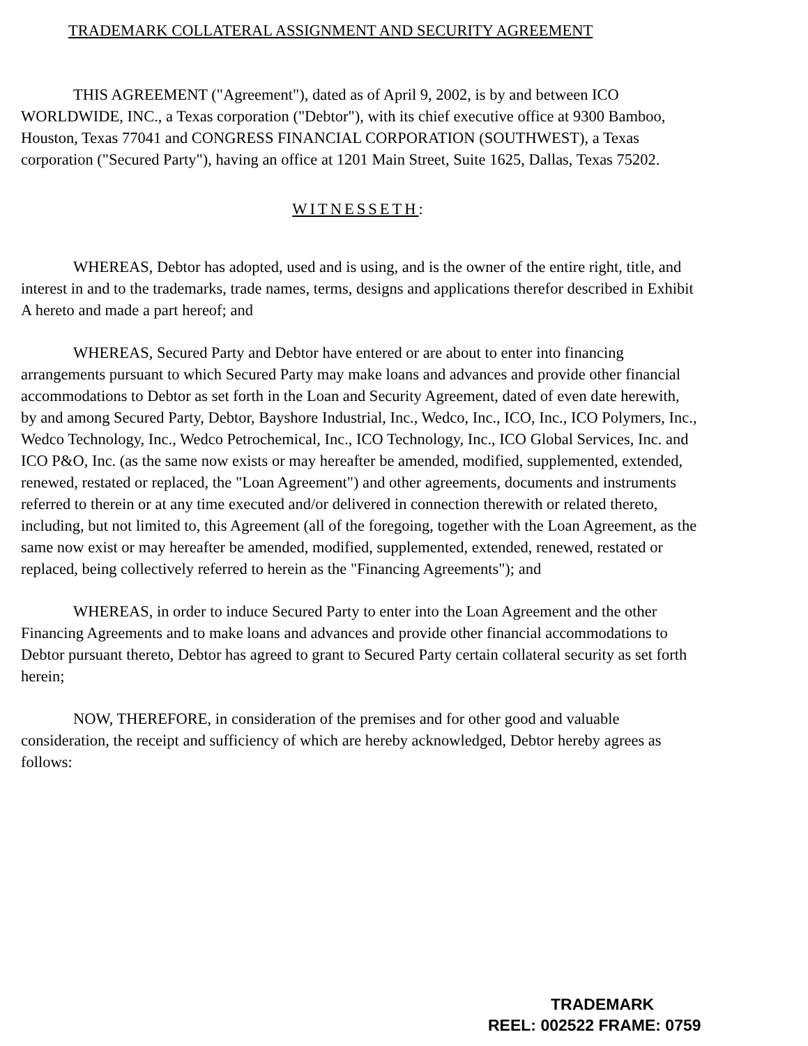TRADEMARK COLLATERAL ASSIGNMENT AND SECURITY AGREEMENT
THIS AGREEMENT ("Agreement"), dated as of April 9, 2002, is by and between ICO WORLDWIDE, INC., a Texas corporation ("Debtor"), with its chief executive office at 9300 Bamboo, Houston, Texas 77041 and CONGRESS FINANCIAL CORPORATION (SOUTHWEST), a Texas corporation ("Secured Party"), having an office at 1201 Main Street, Suite 1625, Dallas, Texas 75202.
WITNESSETH:
WHEREAS, Debtor has adopted, used and is using, and is the owner of the entire right, title, and interest in and to the trademarks, trade names, terms, designs and applications therefor described in Exhibit A hereto and made a part hereof; and
WHEREAS, Secured Party and Debtor have entered or are about to enter into financing arrangements pursuant to which Secured Party may make loans and advances and provide other financial accommodations to Debtor as set forth in the Loan and Security Agreement, dated of even date herewith, by and among Secured Party, Debtor, Bayshore Industrial, Inc., Wedco, Inc., ICO, Inc., ICO Polymers, Inc., Wedco Technology, Inc., Wedco Petrochemical, Inc., ICO Technology, Inc., ICO Global Services, Inc. and ICO P&O, Inc. (as the same now exists or may hereafter be amended, modified, supplemented, extended, renewed, restated or replaced, the "Loan Agreement") and other agreements, documents and instruments referred to therein or at any time executed and/or delivered in connection therewith or related thereto, including, but not limited to, this Agreement (all of the foregoing, together with the Loan Agreement, as the same now exist or may hereafter be amended, modified, supplemented, extended, renewed, restated or replaced, being collectively referred to herein as the "Financing Agreements"); and
WHEREAS, in order to induce Secured Party to enter into the Loan Agreement and the other Financing Agreements and to make loans and advances and provide other financial accommodations to Debtor pursuant thereto, Debtor has agreed to grant to Secured Party certain collateral security as set forth herein;
NOW, THEREFORE, in consideration of the premises and for other good and valuable consideration, the receipt and sufficiency of which are hereby acknowledged, Debtor hereby agrees as follows:
TRADEMARK
REEL: 002522 FRAME: 0759